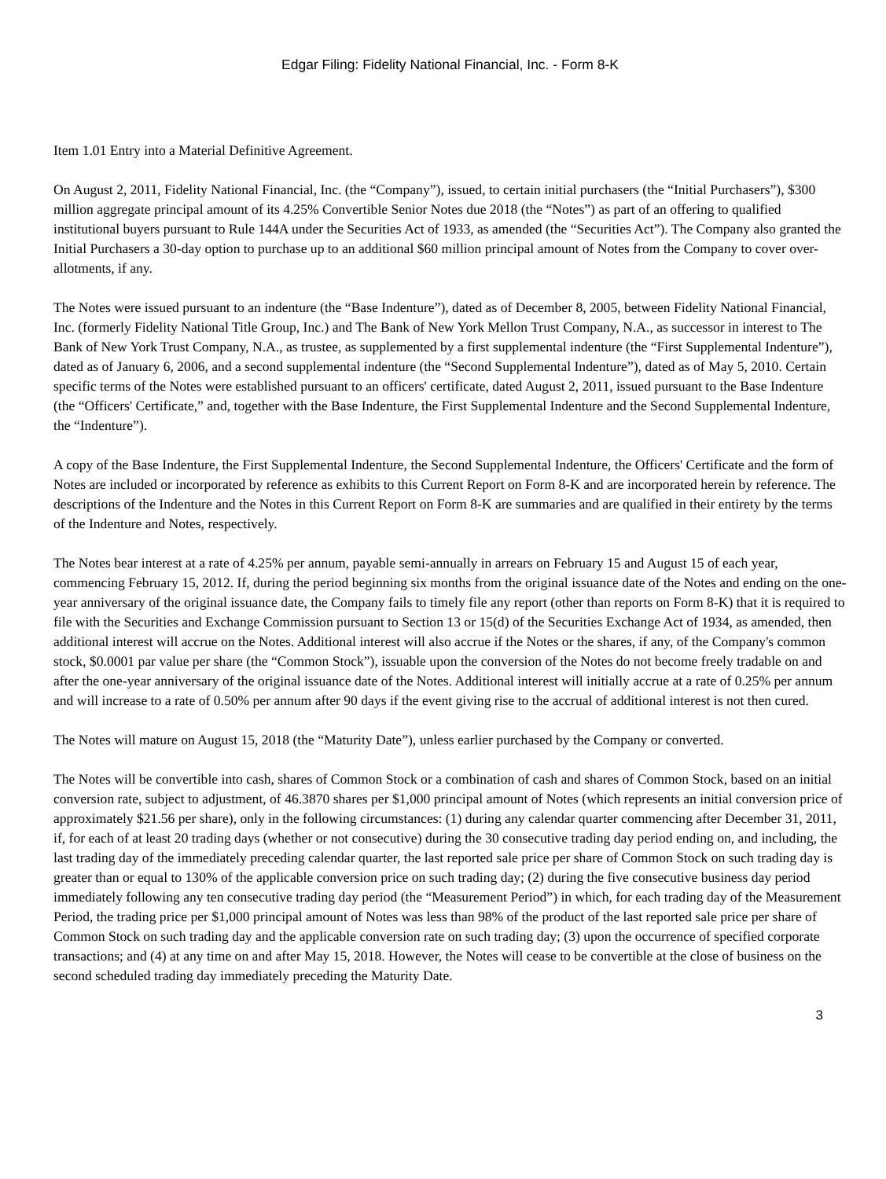Edgar Filing: Fidelity National Financial, Inc. - Form 8-K
Item 1.01 Entry into a Material Definitive Agreement.
On August 2, 2011, Fidelity National Financial, Inc. (the “Company”), issued, to certain initial purchasers (the “Initial Purchasers”), $300 million aggregate principal amount of its 4.25% Convertible Senior Notes due 2018 (the “Notes”) as part of an offering to qualified institutional buyers pursuant to Rule 144A under the Securities Act of 1933, as amended (the “Securities Act”). The Company also granted the Initial Purchasers a 30-day option to purchase up to an additional $60 million principal amount of Notes from the Company to cover over-allotments, if any.
The Notes were issued pursuant to an indenture (the “Base Indenture”), dated as of December 8, 2005, between Fidelity National Financial, Inc. (formerly Fidelity National Title Group, Inc.) and The Bank of New York Mellon Trust Company, N.A., as successor in interest to The Bank of New York Trust Company, N.A., as trustee, as supplemented by a first supplemental indenture (the “First Supplemental Indenture”), dated as of January 6, 2006, and a second supplemental indenture (the “Second Supplemental Indenture”), dated as of May 5, 2010. Certain specific terms of the Notes were established pursuant to an officers' certificate, dated August 2, 2011, issued pursuant to the Base Indenture (the “Officers' Certificate,” and, together with the Base Indenture, the First Supplemental Indenture and the Second Supplemental Indenture, the “Indenture”).
A copy of the Base Indenture, the First Supplemental Indenture, the Second Supplemental Indenture, the Officers' Certificate and the form of Notes are included or incorporated by reference as exhibits to this Current Report on Form 8-K and are incorporated herein by reference. The descriptions of the Indenture and the Notes in this Current Report on Form 8-K are summaries and are qualified in their entirety by the terms of the Indenture and Notes, respectively.
The Notes bear interest at a rate of 4.25% per annum, payable semi-annually in arrears on February 15 and August 15 of each year, commencing February 15, 2012. If, during the period beginning six months from the original issuance date of the Notes and ending on the one-year anniversary of the original issuance date, the Company fails to timely file any report (other than reports on Form 8-K) that it is required to file with the Securities and Exchange Commission pursuant to Section 13 or 15(d) of the Securities Exchange Act of 1934, as amended, then additional interest will accrue on the Notes. Additional interest will also accrue if the Notes or the shares, if any, of the Company's common stock, $0.0001 par value per share (the “Common Stock”), issuable upon the conversion of the Notes do not become freely tradable on and after the one-year anniversary of the original issuance date of the Notes. Additional interest will initially accrue at a rate of 0.25% per annum and will increase to a rate of 0.50% per annum after 90 days if the event giving rise to the accrual of additional interest is not then cured.
The Notes will mature on August 15, 2018 (the “Maturity Date”), unless earlier purchased by the Company or converted.
The Notes will be convertible into cash, shares of Common Stock or a combination of cash and shares of Common Stock, based on an initial conversion rate, subject to adjustment, of 46.3870 shares per $1,000 principal amount of Notes (which represents an initial conversion price of approximately $21.56 per share), only in the following circumstances: (1) during any calendar quarter commencing after December 31, 2011, if, for each of at least 20 trading days (whether or not consecutive) during the 30 consecutive trading day period ending on, and including, the last trading day of the immediately preceding calendar quarter, the last reported sale price per share of Common Stock on such trading day is greater than or equal to 130% of the applicable conversion price on such trading day; (2) during the five consecutive business day period immediately following any ten consecutive trading day period (the “Measurement Period”) in which, for each trading day of the Measurement Period, the trading price per $1,000 principal amount of Notes was less than 98% of the product of the last reported sale price per share of Common Stock on such trading day and the applicable conversion rate on such trading day; (3) upon the occurrence of specified corporate transactions; and (4) at any time on and after May 15, 2018. However, the Notes will cease to be convertible at the close of business on the second scheduled trading day immediately preceding the Maturity Date.
3